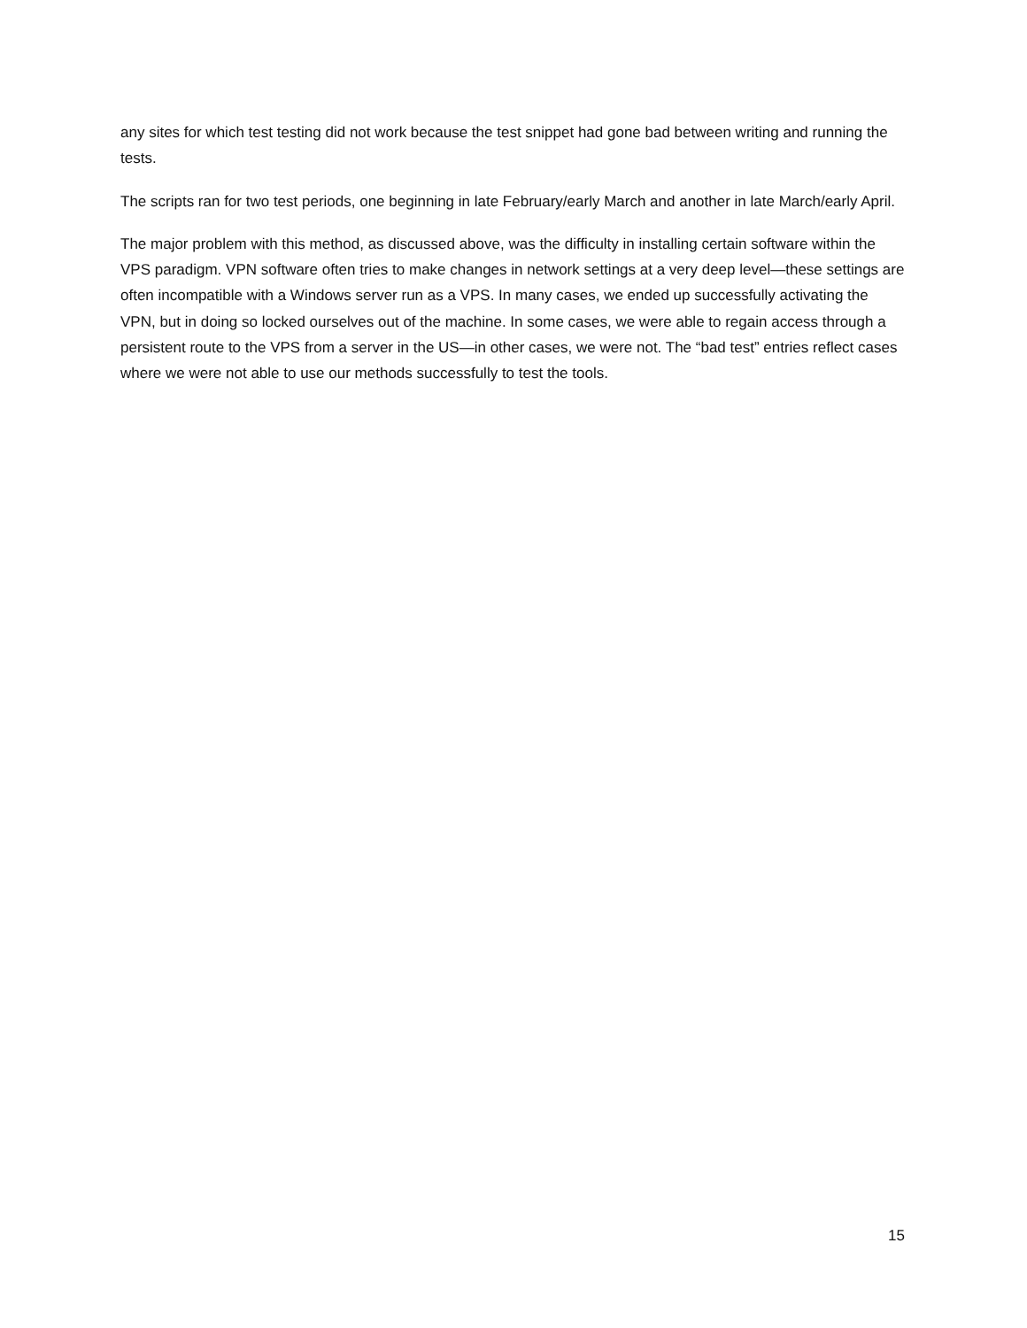any sites for which test testing did not work because the test snippet had gone bad between writing and running the tests.
The scripts ran for two test periods, one beginning in late February/early March and another in late March/early April.
The major problem with this method, as discussed above, was the difficulty in installing certain software within the VPS paradigm. VPN software often tries to make changes in network settings at a very deep level—these settings are often incompatible with a Windows server run as a VPS. In many cases, we ended up successfully activating the VPN, but in doing so locked ourselves out of the machine. In some cases, we were able to regain access through a persistent route to the VPS from a server in the US—in other cases, we were not. The “bad test” entries reflect cases where we were not able to use our methods successfully to test the tools.
15